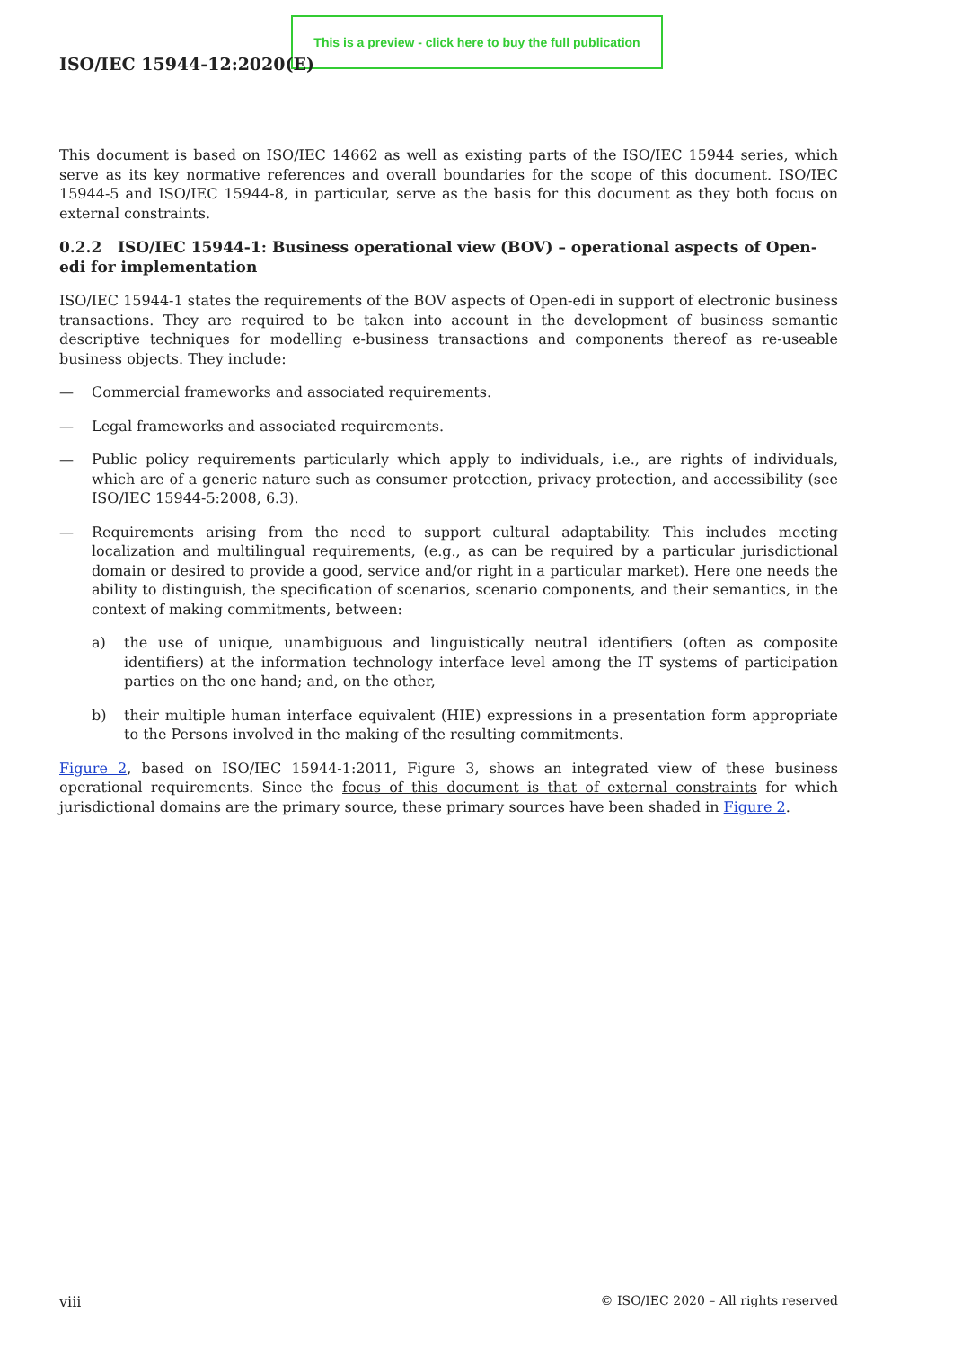This is a preview - click here to buy the full publication
ISO/IEC 15944-12:2020(E)
This document is based on ISO/IEC 14662 as well as existing parts of the ISO/IEC 15944 series, which serve as its key normative references and overall boundaries for the scope of this document. ISO/IEC 15944-5 and ISO/IEC 15944-8, in particular, serve as the basis for this document as they both focus on external constraints.
0.2.2 ISO/IEC 15944-1: Business operational view (BOV) – operational aspects of Open-edi for implementation
ISO/IEC 15944-1 states the requirements of the BOV aspects of Open-edi in support of electronic business transactions. They are required to be taken into account in the development of business semantic descriptive techniques for modelling e-business transactions and components thereof as re-useable business objects. They include:
— Commercial frameworks and associated requirements.
— Legal frameworks and associated requirements.
— Public policy requirements particularly which apply to individuals, i.e., are rights of individuals, which are of a generic nature such as consumer protection, privacy protection, and accessibility (see ISO/IEC 15944-5:2008, 6.3).
— Requirements arising from the need to support cultural adaptability. This includes meeting localization and multilingual requirements, (e.g., as can be required by a particular jurisdictional domain or desired to provide a good, service and/or right in a particular market). Here one needs the ability to distinguish, the specification of scenarios, scenario components, and their semantics, in the context of making commitments, between:
a) the use of unique, unambiguous and linguistically neutral identifiers (often as composite identifiers) at the information technology interface level among the IT systems of participation parties on the one hand; and, on the other,
b) their multiple human interface equivalent (HIE) expressions in a presentation form appropriate to the Persons involved in the making of the resulting commitments.
Figure 2, based on ISO/IEC 15944-1:2011, Figure 3, shows an integrated view of these business operational requirements. Since the focus of this document is that of external constraints for which jurisdictional domains are the primary source, these primary sources have been shaded in Figure 2.
viii © ISO/IEC 2020 – All rights reserved